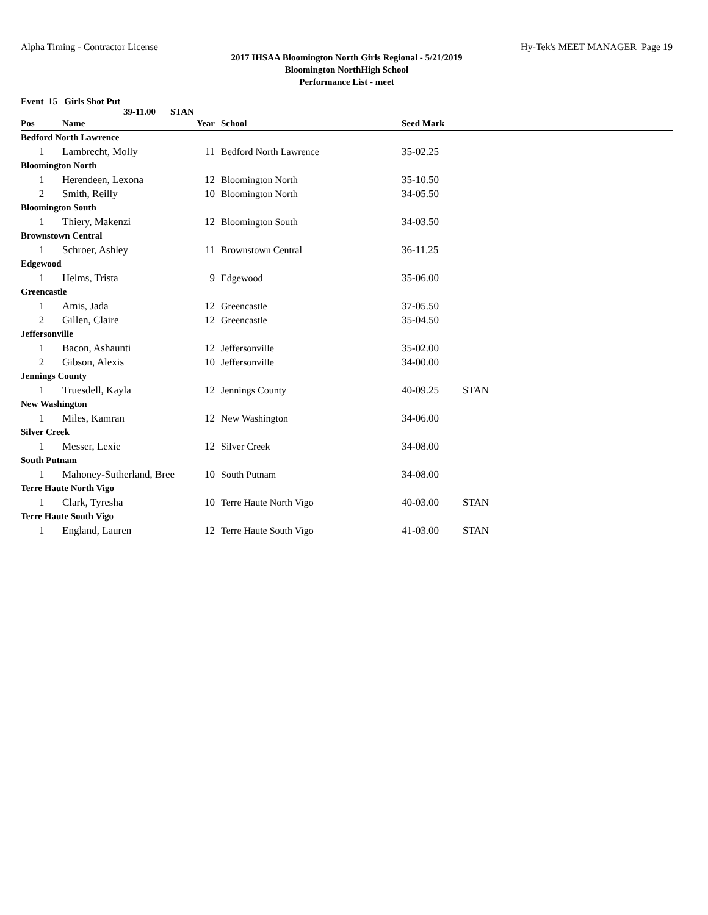Alpha Timing - Contractor License Hy-Tek's MEET MANAGER Page 19
2017 IHSAA Bloomington North Girls Regional - 5/21/2019
Bloomington NorthHigh School
Performance List - meet
Event 15 Girls Shot Put
39-11.00 STAN
| Pos | Name | Year | School | Seed Mark | |
| --- | --- | --- | --- | --- | --- |
| Bedford North Lawrence | | | | | |
| 1 | Lambrecht, Molly | 11 | Bedford North Lawrence | 35-02.25 | |
| Bloomington North | | | | | |
| 1 | Herendeen, Lexona | 12 | Bloomington North | 35-10.50 | |
| 2 | Smith, Reilly | 10 | Bloomington North | 34-05.50 | |
| Bloomington South | | | | | |
| 1 | Thiery, Makenzi | 12 | Bloomington South | 34-03.50 | |
| Brownstown Central | | | | | |
| 1 | Schroer, Ashley | 11 | Brownstown Central | 36-11.25 | |
| Edgewood | | | | | |
| 1 | Helms, Trista | 9 | Edgewood | 35-06.00 | |
| Greencastle | | | | | |
| 1 | Amis, Jada | 12 | Greencastle | 37-05.50 | |
| 2 | Gillen, Claire | 12 | Greencastle | 35-04.50 | |
| Jeffersonville | | | | | |
| 1 | Bacon, Ashaunti | 12 | Jeffersonville | 35-02.00 | |
| 2 | Gibson, Alexis | 10 | Jeffersonville | 34-00.00 | |
| Jennings County | | | | | |
| 1 | Truesdell, Kayla | 12 | Jennings County | 40-09.25 | STAN |
| New Washington | | | | | |
| 1 | Miles, Kamran | 12 | New Washington | 34-06.00 | |
| Silver Creek | | | | | |
| 1 | Messer, Lexie | 12 | Silver Creek | 34-08.00 | |
| South Putnam | | | | | |
| 1 | Mahoney-Sutherland, Bree | 10 | South Putnam | 34-08.00 | |
| Terre Haute North Vigo | | | | | |
| 1 | Clark, Tyresha | 10 | Terre Haute North Vigo | 40-03.00 | STAN |
| Terre Haute South Vigo | | | | | |
| 1 | England, Lauren | 12 | Terre Haute South Vigo | 41-03.00 | STAN |